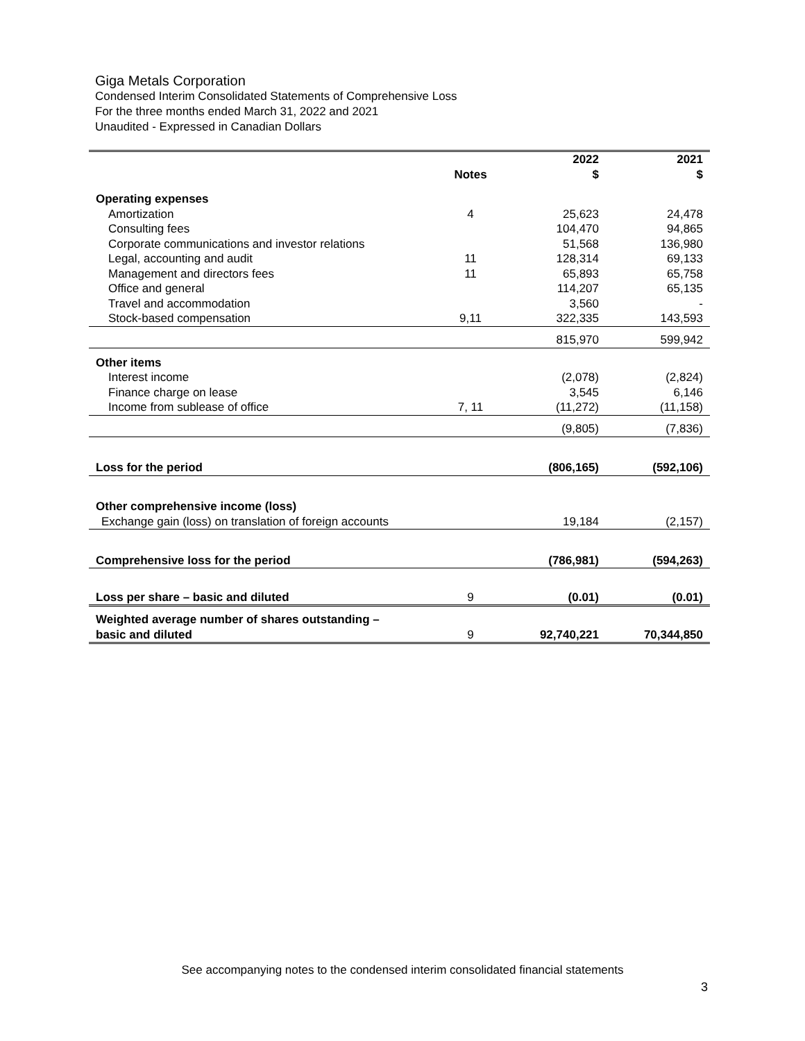Giga Metals Corporation
Condensed Interim Consolidated Statements of Comprehensive Loss
For the three months ended March 31, 2022 and 2021
Unaudited - Expressed in Canadian Dollars
| | Notes | 2022 $ | 2021 $ |
| --- | --- | --- | --- |
| Operating expenses | | | |
| Amortization | 4 | 25,623 | 24,478 |
| Consulting fees | | 104,470 | 94,865 |
| Corporate communications and investor relations | | 51,568 | 136,980 |
| Legal, accounting and audit | 11 | 128,314 | 69,133 |
| Management and directors fees | 11 | 65,893 | 65,758 |
| Office and general | | 114,207 | 65,135 |
| Travel and accommodation | | 3,560 | - |
| Stock-based compensation | 9,11 | 322,335 | 143,593 |
| | | 815,970 | 599,942 |
| Other items | | | |
| Interest income | | (2,078) | (2,824) |
| Finance charge on lease | | 3,545 | 6,146 |
| Income from sublease of office | 7, 11 | (11,272) | (11,158) |
| | | (9,805) | (7,836) |
| Loss for the period | | (806,165) | (592,106) |
| Other comprehensive income (loss) | | | |
| Exchange gain (loss) on translation of foreign accounts | | 19,184 | (2,157) |
| Comprehensive loss for the period | | (786,981) | (594,263) |
| Loss per share – basic and diluted | 9 | (0.01) | (0.01) |
| Weighted average number of shares outstanding – basic and diluted | 9 | 92,740,221 | 70,344,850 |
See accompanying notes to the condensed interim consolidated financial statements
3